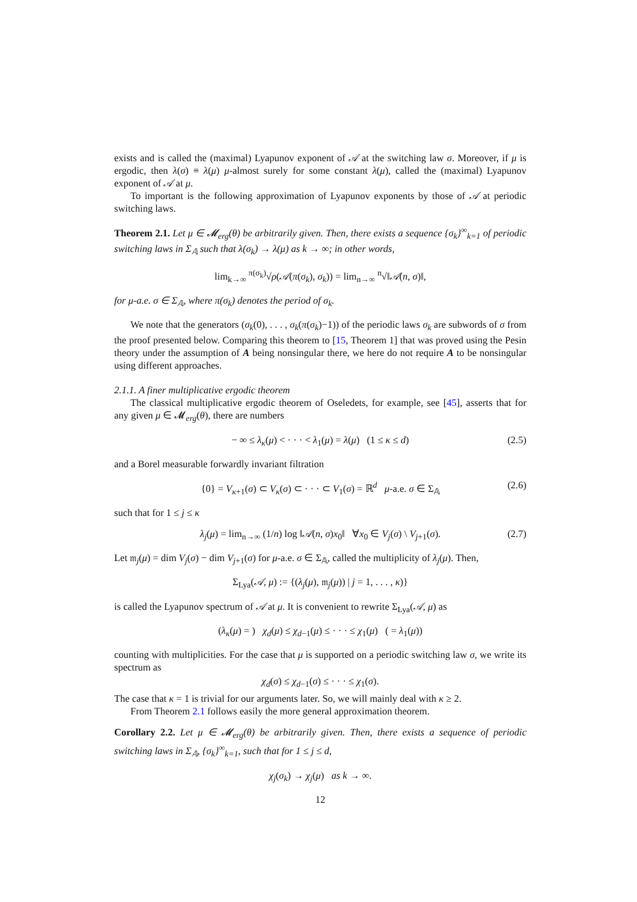exists and is called the (maximal) Lyapunov exponent of 𝒜 at the switching law σ. Moreover, if μ is ergodic, then λ(σ) ≡ λ(μ) μ-almost surely for some constant λ(μ), called the (maximal) Lyapunov exponent of 𝒜 at μ.
To important is the following approximation of Lyapunov exponents by those of 𝒜 at periodic switching laws.
Theorem 2.1. Let μ ∈ 𝓜<sub>erg</sub>(θ) be arbitrarily given. Then, there exists a sequence {σ<sub>k</sub>}<sup>∞</sup><sub>k=1</sub> of periodic switching laws in Σ<sub>𝔸</sub> such that λ(σ<sub>k</sub>) → λ(μ) as k → ∞; in other words,
lim<sub>k→∞</sub> <sup>π(σ<sub>k</sub>)</sup>√ρ(𝒜(π(σ<sub>k</sub>), σ<sub>k</sub>)) = lim<sub>n→∞</sub> <sup>n</sup>√‖𝒜(n, σ)‖,
for μ-a.e. σ ∈ Σ<sub>𝔸</sub>, where π(σ<sub>k</sub>) denotes the period of σ<sub>k</sub>.
We note that the generators (σ<sub>k</sub>(0), . . . , σ<sub>k</sub>(π(σ<sub>k</sub>)−1)) of the periodic laws σ<sub>k</sub> are subwords of σ from the proof presented below. Comparing this theorem to [15, Theorem 1] that was proved using the Pesin theory under the assumption of A being nonsingular there, we here do not require A to be nonsingular using different approaches.
2.1.1. A finer multiplicative ergodic theorem
The classical multiplicative ergodic theorem of Oseledets, for example, see [45], asserts that for any given μ ∈ 𝓜<sub>erg</sub>(θ), there are numbers
− ∞ ≤ λ<sub>κ</sub>(μ) < · · · < λ<sub>1</sub>(μ) = λ(μ) (1 ≤ κ ≤ d) (2.5)
and a Borel measurable forwardly invariant filtration
{0} = V<sub>κ+1</sub>(σ) ⊂ V<sub>κ</sub>(σ) ⊂ · · · ⊂ V<sub>1</sub>(σ) = ℝ<sup>d</sup> μ-a.e. σ ∈ Σ<sub>𝔸</sub> (2.6)
such that for 1 ≤ j ≤ κ
λ<sub>j</sub>(μ) = lim<sub>n→∞</sub> (1/n) log ‖𝒜(n, σ)x<sub>0</sub>‖ ∀x<sub>0</sub> ∈ V<sub>j</sub>(σ) \ V<sub>j+1</sub>(σ). (2.7)
Let 𝔪<sub>j</sub>(μ) = dim V<sub>j</sub>(σ) − dim V<sub>j+1</sub>(σ) for μ-a.e. σ ∈ Σ<sub>𝔸</sub>, called the multiplicity of λ<sub>j</sub>(μ). Then,
Σ<sub>Lya</sub>(𝒜, μ) := {(λ<sub>j</sub>(μ), 𝔪<sub>j</sub>(μ)) | j = 1, . . . , κ)}
is called the Lyapunov spectrum of 𝒜 at μ. It is convenient to rewrite Σ<sub>Lya</sub>(𝒜, μ) as
(λ<sub>κ</sub>(μ) = ) χ<sub>d</sub>(μ) ≤ χ<sub>d−1</sub>(μ) ≤ · · · ≤ χ<sub>1</sub>(μ) ( = λ<sub>1</sub>(μ))
counting with multiplicities. For the case that μ is supported on a periodic switching law σ, we write its spectrum as
χ<sub>d</sub>(σ) ≤ χ<sub>d−1</sub>(σ) ≤ · · · ≤ χ<sub>1</sub>(σ).
The case that κ = 1 is trivial for our arguments later. So, we will mainly deal with κ ≥ 2.
From Theorem 2.1 follows easily the more general approximation theorem.
Corollary 2.2. Let μ ∈ 𝓜<sub>erg</sub>(θ) be arbitrarily given. Then, there exists a sequence of periodic switching laws in Σ<sub>𝔸</sub>, {σ<sub>k</sub>}<sup>∞</sup><sub>k=1</sub>, such that for 1 ≤ j ≤ d,
χ<sub>j</sub>(σ<sub>k</sub>) → χ<sub>j</sub>(μ) as k → ∞.
12